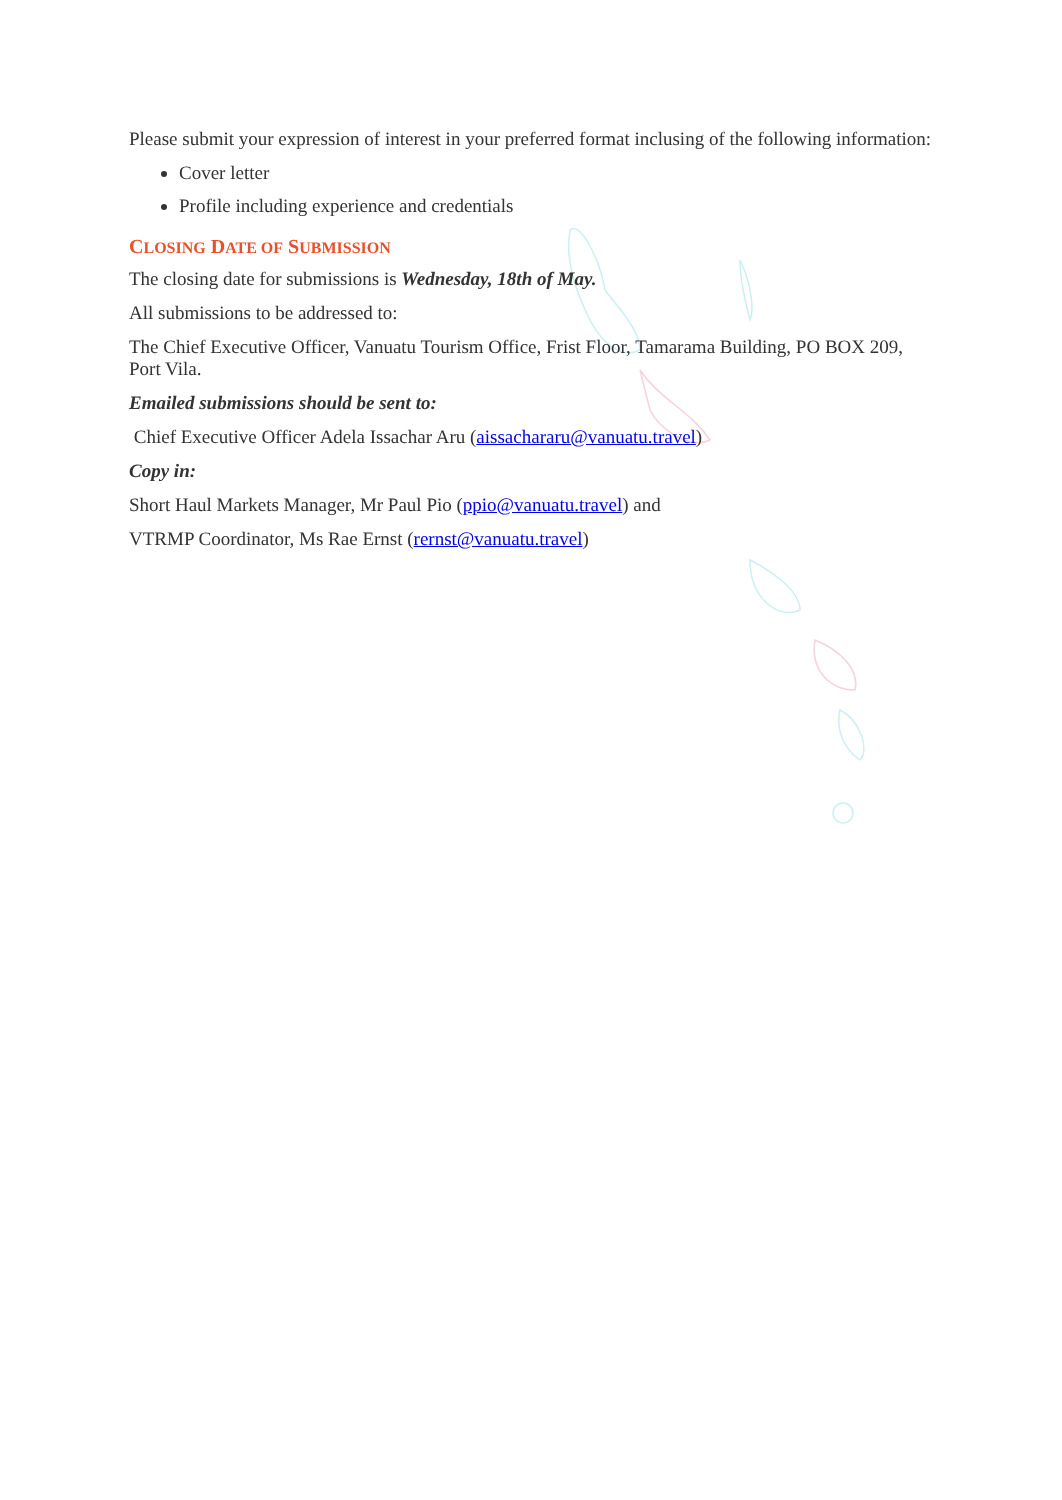Please submit your expression of interest in your preferred format inclusing of the following information:
Cover letter
Profile including experience and credentials
CLOSING DATE OF SUBMISSION
The closing date for submissions is Wednesday, 18th of May.
All submissions to be addressed to:
The Chief Executive Officer, Vanuatu Tourism Office, Frist Floor, Tamarama Building, PO BOX 209, Port Vila.
Emailed submissions should be sent to:
Chief Executive Officer Adela Issachar Aru (aissachararu@vanuatu.travel)
Copy in:
Short Haul Markets Manager, Mr Paul Pio (ppio@vanuatu.travel) and
VTRMP Coordinator, Ms Rae Ernst (rernst@vanuatu.travel)